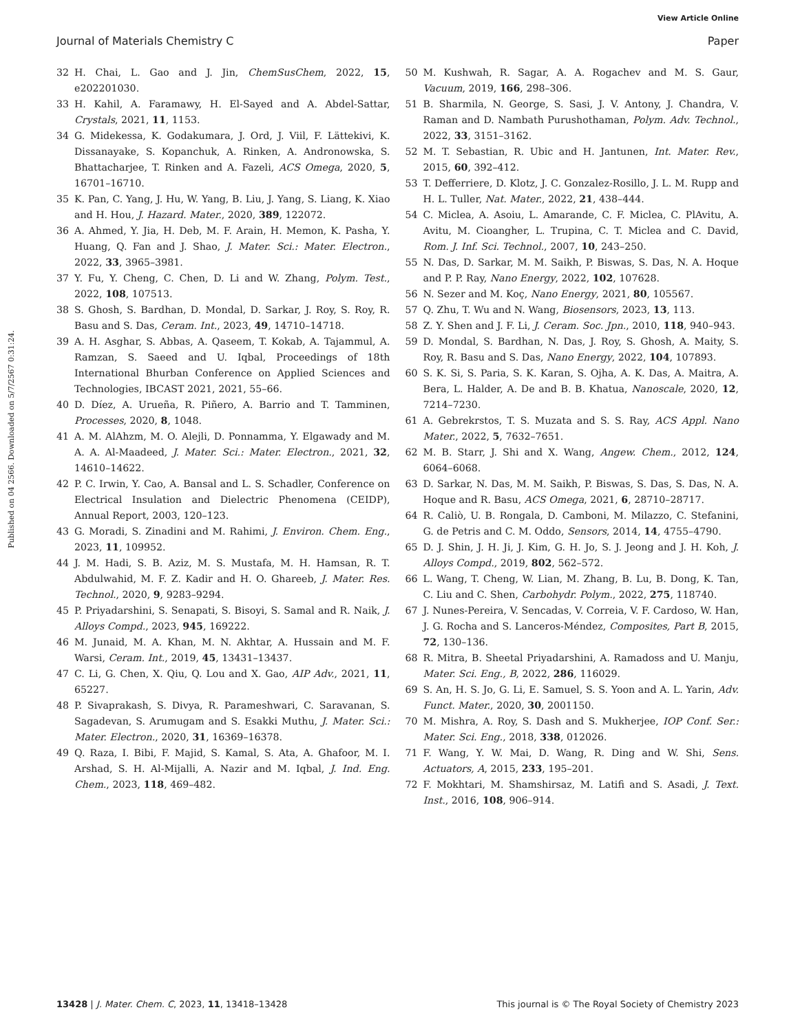View Article Online
Journal of Materials Chemistry C Paper
Published on 04 2566. Downloaded on 5/7/2567 0:31:24.
32 H. Chai, L. Gao and J. Jin, ChemSusChem, 2022, 15, e202201030.
33 H. Kahil, A. Faramawy, H. El-Sayed and A. Abdel-Sattar, Crystals, 2021, 11, 1153.
34 G. Midekessa, K. Godakumara, J. Ord, J. Viil, F. Lättekivi, K. Dissanayake, S. Kopanchuk, A. Rinken, A. Andronowska, S. Bhattacharjee, T. Rinken and A. Fazeli, ACS Omega, 2020, 5, 16701–16710.
35 K. Pan, C. Yang, J. Hu, W. Yang, B. Liu, J. Yang, S. Liang, K. Xiao and H. Hou, J. Hazard. Mater., 2020, 389, 122072.
36 A. Ahmed, Y. Jia, H. Deb, M. F. Arain, H. Memon, K. Pasha, Y. Huang, Q. Fan and J. Shao, J. Mater. Sci.: Mater. Electron., 2022, 33, 3965–3981.
37 Y. Fu, Y. Cheng, C. Chen, D. Li and W. Zhang, Polym. Test., 2022, 108, 107513.
38 S. Ghosh, S. Bardhan, D. Mondal, D. Sarkar, J. Roy, S. Roy, R. Basu and S. Das, Ceram. Int., 2023, 49, 14710–14718.
39 A. H. Asghar, S. Abbas, A. Qaseem, T. Kokab, A. Tajammul, A. Ramzan, S. Saeed and U. Iqbal, Proceedings of 18th International Bhurban Conference on Applied Sciences and Technologies, IBCAST 2021, 2021, 55–66.
40 D. Díez, A. Urueña, R. Piñero, A. Barrio and T. Tamminen, Processes, 2020, 8, 1048.
41 A. M. AlAhzm, M. O. Alejli, D. Ponnamma, Y. Elgawady and M. A. A. Al-Maadeed, J. Mater. Sci.: Mater. Electron., 2021, 32, 14610–14622.
42 P. C. Irwin, Y. Cao, A. Bansal and L. S. Schadler, Conference on Electrical Insulation and Dielectric Phenomena (CEIDP), Annual Report, 2003, 120–123.
43 G. Moradi, S. Zinadini and M. Rahimi, J. Environ. Chem. Eng., 2023, 11, 109952.
44 J. M. Hadi, S. B. Aziz, M. S. Mustafa, M. H. Hamsan, R. T. Abdulwahid, M. F. Z. Kadir and H. O. Ghareeb, J. Mater. Res. Technol., 2020, 9, 9283–9294.
45 P. Priyadarshini, S. Senapati, S. Bisoyi, S. Samal and R. Naik, J. Alloys Compd., 2023, 945, 169222.
46 M. Junaid, M. A. Khan, M. N. Akhtar, A. Hussain and M. F. Warsi, Ceram. Int., 2019, 45, 13431–13437.
47 C. Li, G. Chen, X. Qiu, Q. Lou and X. Gao, AIP Adv., 2021, 11, 65227.
48 P. Sivaprakash, S. Divya, R. Parameshwari, C. Saravanan, S. Sagadevan, S. Arumugam and S. Esakki Muthu, J. Mater. Sci.: Mater. Electron., 2020, 31, 16369–16378.
49 Q. Raza, I. Bibi, F. Majid, S. Kamal, S. Ata, A. Ghafoor, M. I. Arshad, S. H. Al-Mijalli, A. Nazir and M. Iqbal, J. Ind. Eng. Chem., 2023, 118, 469–482.
50 M. Kushwah, R. Sagar, A. A. Rogachev and M. S. Gaur, Vacuum, 2019, 166, 298–306.
51 B. Sharmila, N. George, S. Sasi, J. V. Antony, J. Chandra, V. Raman and D. Nambath Purushothaman, Polym. Adv. Technol., 2022, 33, 3151–3162.
52 M. T. Sebastian, R. Ubic and H. Jantunen, Int. Mater. Rev., 2015, 60, 392–412.
53 T. Defferriere, D. Klotz, J. C. Gonzalez-Rosillo, J. L. M. Rupp and H. L. Tuller, Nat. Mater., 2022, 21, 438–444.
54 C. Miclea, A. Asoiu, L. Amarande, C. F. Miclea, C. PlAvitu, A. Avitu, M. Cioangher, L. Trupina, C. T. Miclea and C. David, Rom. J. Inf. Sci. Technol., 2007, 10, 243–250.
55 N. Das, D. Sarkar, M. M. Saikh, P. Biswas, S. Das, N. A. Hoque and P. P. Ray, Nano Energy, 2022, 102, 107628.
56 N. Sezer and M. Koç, Nano Energy, 2021, 80, 105567.
57 Q. Zhu, T. Wu and N. Wang, Biosensors, 2023, 13, 113.
58 Z. Y. Shen and J. F. Li, J. Ceram. Soc. Jpn., 2010, 118, 940–943.
59 D. Mondal, S. Bardhan, N. Das, J. Roy, S. Ghosh, A. Maity, S. Roy, R. Basu and S. Das, Nano Energy, 2022, 104, 107893.
60 S. K. Si, S. Paria, S. K. Karan, S. Ojha, A. K. Das, A. Maitra, A. Bera, L. Halder, A. De and B. B. Khatua, Nanoscale, 2020, 12, 7214–7230.
61 A. Gebrekrstos, T. S. Muzata and S. S. Ray, ACS Appl. Nano Mater., 2022, 5, 7632–7651.
62 M. B. Starr, J. Shi and X. Wang, Angew. Chem., 2012, 124, 6064–6068.
63 D. Sarkar, N. Das, M. M. Saikh, P. Biswas, S. Das, S. Das, N. A. Hoque and R. Basu, ACS Omega, 2021, 6, 28710–28717.
64 R. Caliò, U. B. Rongala, D. Camboni, M. Milazzo, C. Stefanini, G. de Petris and C. M. Oddo, Sensors, 2014, 14, 4755–4790.
65 D. J. Shin, J. H. Ji, J. Kim, G. H. Jo, S. J. Jeong and J. H. Koh, J. Alloys Compd., 2019, 802, 562–572.
66 L. Wang, T. Cheng, W. Lian, M. Zhang, B. Lu, B. Dong, K. Tan, C. Liu and C. Shen, Carbohydr. Polym., 2022, 275, 118740.
67 J. Nunes-Pereira, V. Sencadas, V. Correia, V. F. Cardoso, W. Han, J. G. Rocha and S. Lanceros-Méndez, Composites, Part B, 2015, 72, 130–136.
68 R. Mitra, B. Sheetal Priyadarshini, A. Ramadoss and U. Manju, Mater. Sci. Eng., B, 2022, 286, 116029.
69 S. An, H. S. Jo, G. Li, E. Samuel, S. S. Yoon and A. L. Yarin, Adv. Funct. Mater., 2020, 30, 2001150.
70 M. Mishra, A. Roy, S. Dash and S. Mukherjee, IOP Conf. Ser.: Mater. Sci. Eng., 2018, 338, 012026.
71 F. Wang, Y. W. Mai, D. Wang, R. Ding and W. Shi, Sens. Actuators, A, 2015, 233, 195–201.
72 F. Mokhtari, M. Shamshirsaz, M. Latifi and S. Asadi, J. Text. Inst., 2016, 108, 906–914.
13428 | J. Mater. Chem. C, 2023, 11, 13418–13428 This journal is © The Royal Society of Chemistry 2023